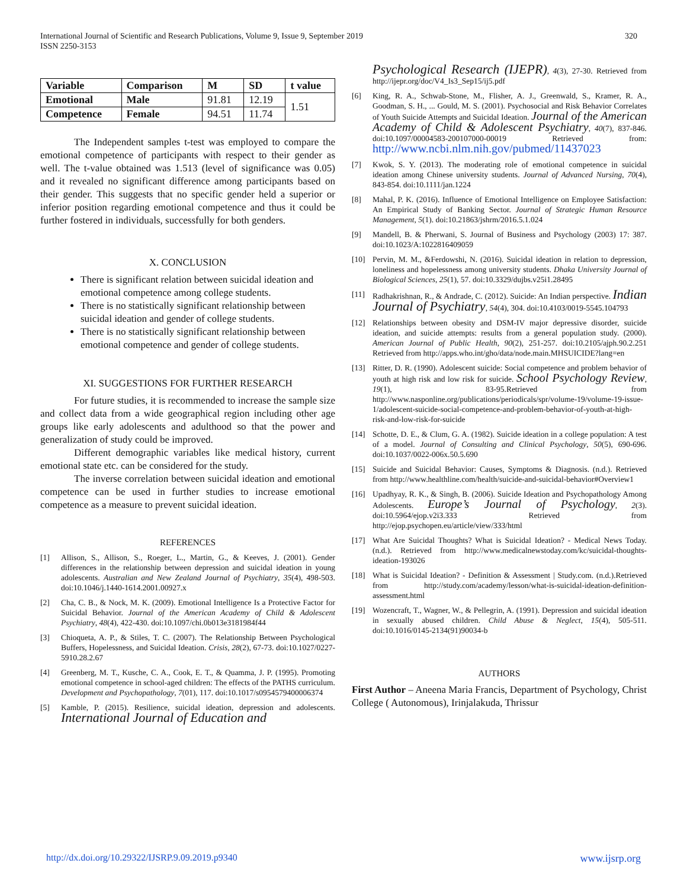International Journal of Scientific and Research Publications, Volume 9, Issue 9, September 2019
ISSN 2250-3153
320
| Variable | Comparison | M | SD | t value |
| --- | --- | --- | --- | --- |
| Emotional | Male | 91.81 | 12.19 | 1.51 |
| Competence | Female | 94.51 | 11.74 | |
The Independent samples t-test was employed to compare the emotional competence of participants with respect to their gender as well. The t-value obtained was 1.513 (level of significance was 0.05) and it revealed no significant difference among participants based on their gender. This suggests that no specific gender held a superior or inferior position regarding emotional competence and thus it could be further fostered in individuals, successfully for both genders.
X. CONCLUSION
There is significant relation between suicidal ideation and emotional competence among college students.
There is no statistically significant relationship between suicidal ideation and gender of college students.
There is no statistically significant relationship between emotional competence and gender of college students.
XI. SUGGESTIONS FOR FURTHER RESEARCH
For future studies, it is recommended to increase the sample size and collect data from a wide geographical region including other age groups like early adolescents and adulthood so that the power and generalization of study could be improved.
Different demographic variables like medical history, current emotional state etc. can be considered for the study.
The inverse correlation between suicidal ideation and emotional competence can be used in further studies to increase emotional competence as a measure to prevent suicidal ideation.
REFERENCES
[1] Allison, S., Allison, S., Roeger, L., Martin, G., & Keeves, J. (2001). Gender differences in the relationship between depression and suicidal ideation in young adolescents. Australian and New Zealand Journal of Psychiatry, 35(4), 498-503. doi:10.1046/j.1440-1614.2001.00927.x
[2] Cha, C. B., & Nock, M. K. (2009). Emotional Intelligence Is a Protective Factor for Suicidal Behavior. Journal of the American Academy of Child & Adolescent Psychiatry, 48(4), 422-430. doi:10.1097/chi.0b013e3181984f44
[3] Chioqueta, A. P., & Stiles, T. C. (2007). The Relationship Between Psychological Buffers, Hopelessness, and Suicidal Ideation. Crisis, 28(2), 67-73. doi:10.1027/0227-5910.28.2.67
[4] Greenberg, M. T., Kusche, C. A., Cook, E. T., & Quamma, J. P. (1995). Promoting emotional competence in school-aged children: The effects of the PATHS curriculum. Development and Psychopathology, 7(01), 117. doi:10.1017/s0954579400006374
[5] Kamble, P. (2015). Resilience, suicidal ideation, depression and adolescents. International Journal of Education and
Psychological Research (IJEPR), 4(3), 27-30. Retrieved from http://ijepr.org/doc/V4_Is3_Sep15/ij5.pdf
[6] King, R. A., Schwab-Stone, M., Flisher, A. J., Greenwald, S., Kramer, R. A., Goodman, S. H., ... Gould, M. S. (2001). Psychosocial and Risk Behavior Correlates of Youth Suicide Attempts and Suicidal Ideation. Journal of the American Academy of Child & Adolescent Psychiatry, 40(7), 837-846. doi:10.1097/00004583-200107000-00019 Retrieved from: http://www.ncbi.nlm.nih.gov/pubmed/11437023
[7] Kwok, S. Y. (2013). The moderating role of emotional competence in suicidal ideation among Chinese university students. Journal of Advanced Nursing, 70(4), 843-854. doi:10.1111/jan.1224
[8] Mahal, P. K. (2016). Influence of Emotional Intelligence on Employee Satisfaction: An Empirical Study of Banking Sector. Journal of Strategic Human Resource Management, 5(1). doi:10.21863/jshrm/2016.5.1.024
[9] Mandell, B. & Pherwani, S. Journal of Business and Psychology (2003) 17: 387. doi:10.1023/A:1022816409059
[10] Pervin, M. M., &Ferdowshi, N. (2016). Suicidal ideation in relation to depression, loneliness and hopelessness among university students. Dhaka University Journal of Biological Sciences, 25(1), 57. doi:10.3329/dujbs.v25i1.28495
[11] Radhakrishnan, R., & Andrade, C. (2012). Suicide: An Indian perspective. Indian Journal of Psychiatry, 54(4), 304. doi:10.4103/0019-5545.104793
[12] Relationships between obesity and DSM-IV major depressive disorder, suicide ideation, and suicide attempts: results from a general population study. (2000). American Journal of Public Health, 90(2), 251-257. doi:10.2105/ajph.90.2.251 Retrieved from http://apps.who.int/gho/data/node.main.MHSUICIDE?lang=en
[13] Ritter, D. R. (1990). Adolescent suicide: Social competence and problem behavior of youth at high risk and low risk for suicide. School Psychology Review, 19(1), 83-95.Retrieved from http://www.nasponline.org/publications/periodicals/spr/volume-19/volume-19-issue-1/adolescent-suicide-social-competence-and-problem-behavior-of-youth-at-high-risk-and-low-risk-for-suicide
[14] Schotte, D. E., & Clum, G. A. (1982). Suicide ideation in a college population: A test of a model. Journal of Consulting and Clinical Psychology, 50(5), 690-696. doi:10.1037/0022-006x.50.5.690
[15] Suicide and Suicidal Behavior: Causes, Symptoms & Diagnosis. (n.d.). Retrieved from http://www.healthline.com/health/suicide-and-suicidal-behavior#Overview1
[16] Upadhyay, R. K., & Singh, B. (2006). Suicide Ideation and Psychopathology Among Adolescents. Europe’s Journal of Psychology, 2(3). doi:10.5964/ejop.v2i3.333 Retrieved from http://ejop.psychopen.eu/article/view/333/html
[17] What Are Suicidal Thoughts? What is Suicidal Ideation? - Medical News Today. (n.d.). Retrieved from http://www.medicalnewstoday.com/kc/suicidal-thoughts-ideation-193026
[18] What is Suicidal Ideation? - Definition & Assessment | Study.com. (n.d.).Retrieved from http://study.com/academy/lesson/what-is-suicidal-ideation-definition-assessment.html
[19] Wozencraft, T., Wagner, W., & Pellegrin, A. (1991). Depression and suicidal ideation in sexually abused children. Child Abuse & Neglect, 15(4), 505-511. doi:10.1016/0145-2134(91)90034-b
AUTHORS
First Author – Aneena Maria Francis, Department of Psychology, Christ College ( Autonomous), Irinjalakuda, Thrissur
http://dx.doi.org/10.29322/IJSRP.9.09.2019.p9340 www.ijsrp.org